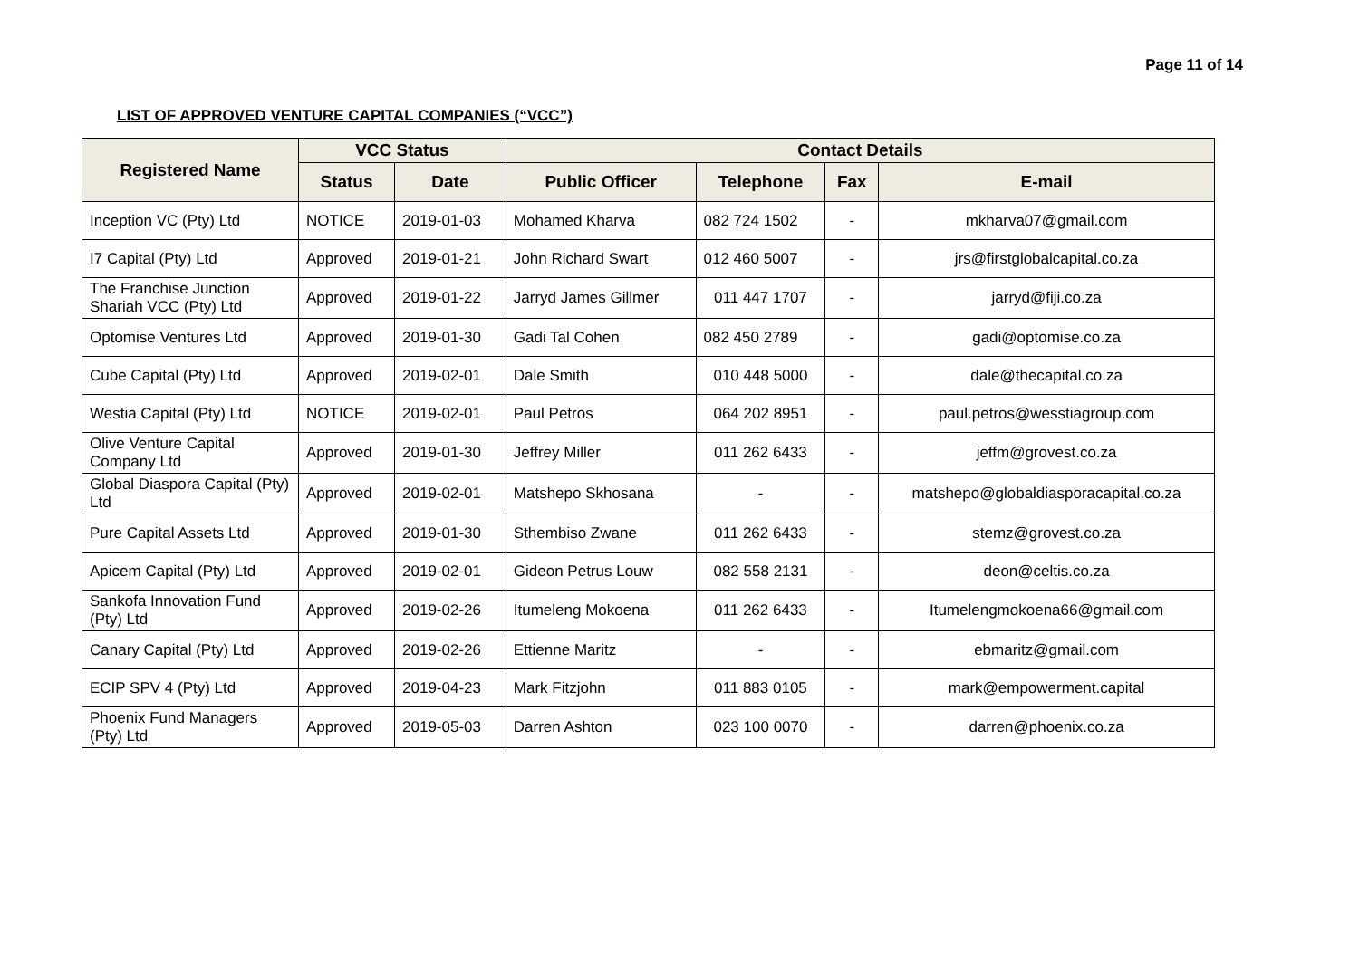Page 11 of 14
LIST OF APPROVED VENTURE CAPITAL COMPANIES (“VCC”)
| Registered Name | VCC Status | | Contact Details | | | |
| --- | --- | --- | --- | --- | --- | --- |
| | Status | Date | Public Officer | Telephone | Fax | E-mail |
| Inception VC (Pty) Ltd | NOTICE | 2019-01-03 | Mohamed Kharva | 082 724 1502 | - | mkharva07@gmail.com |
| I7 Capital (Pty) Ltd | Approved | 2019-01-21 | John Richard Swart | 012 460 5007 | - | jrs@firstglobalcapital.co.za |
| The Franchise Junction Shariah VCC (Pty) Ltd | Approved | 2019-01-22 | Jarryd James Gillmer | 011 447 1707 | - | jarryd@fiji.co.za |
| Optomise Ventures Ltd | Approved | 2019-01-30 | Gadi Tal Cohen | 082 450 2789 | - | gadi@optomise.co.za |
| Cube Capital (Pty) Ltd | Approved | 2019-02-01 | Dale Smith | 010 448 5000 | - | dale@thecapital.co.za |
| Westia Capital (Pty) Ltd | NOTICE | 2019-02-01 | Paul Petros | 064 202 8951 | - | paul.petros@wesstiagroup.com |
| Olive Venture Capital Company Ltd | Approved | 2019-01-30 | Jeffrey Miller | 011 262 6433 | - | jeffm@grovest.co.za |
| Global Diaspora Capital (Pty) Ltd | Approved | 2019-02-01 | Matshepo Skhosana | - | - | matshepo@globaldiasporacapital.co.za |
| Pure Capital Assets Ltd | Approved | 2019-01-30 | Sthembiso Zwane | 011 262 6433 | - | stemz@grovest.co.za |
| Apicem Capital (Pty) Ltd | Approved | 2019-02-01 | Gideon Petrus Louw | 082 558 2131 | - | deon@celtis.co.za |
| Sankofa Innovation Fund (Pty) Ltd | Approved | 2019-02-26 | Itumeleng Mokoena | 011 262 6433 | - | Itumelengmokoena66@gmail.com |
| Canary Capital (Pty) Ltd | Approved | 2019-02-26 | Ettienne Maritz | - | - | ebmaritz@gmail.com |
| ECIP SPV 4 (Pty) Ltd | Approved | 2019-04-23 | Mark Fitzjohn | 011 883 0105 | - | mark@empowerment.capital |
| Phoenix Fund Managers (Pty) Ltd | Approved | 2019-05-03 | Darren Ashton | 023 100 0070 | - | darren@phoenix.co.za |